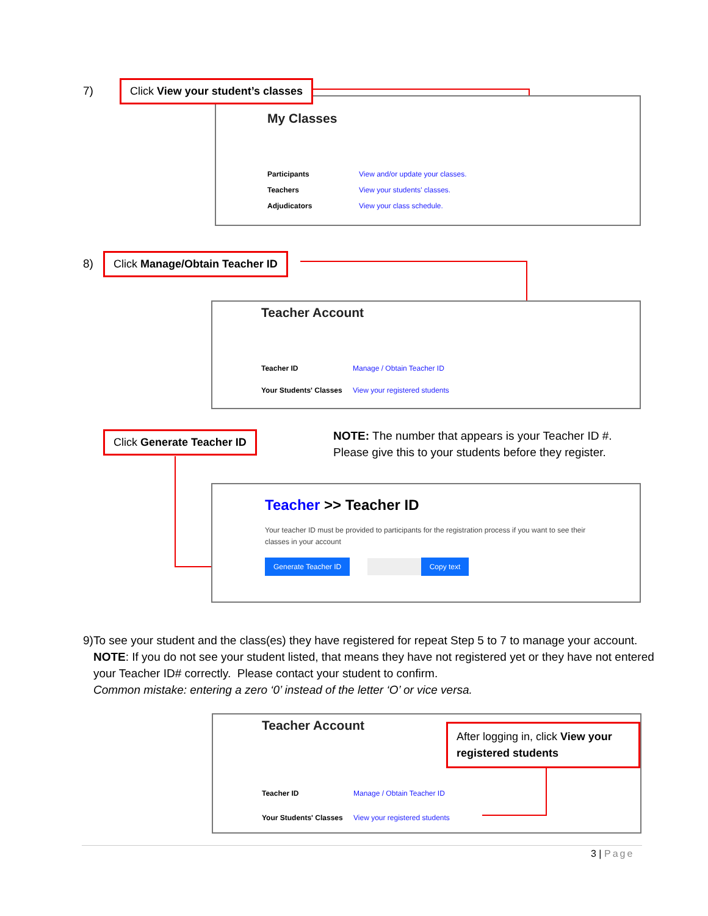7)
Click View your student’s classes
My Classes
Participants View and/or update your classes.
Teachers View your students' classes.
Adjudicators View your class schedule.
8) Click Manage/Obtain Teacher ID
Teacher Account
Teacher ID Manage / Obtain Teacher ID
Your Students' Classes View your registered students
Click Generate Teacher ID
NOTE: The number that appears is your Teacher ID #.
Please give this to your students before they register.
Teacher >> Teacher ID
Your teacher ID must be provided to participants for the registration process if you want to see their classes in your account
Generate Teacher ID Copy text
9) To see your student and the class(es) they have registered for repeat Step 5 to 7 to manage your account. NOTE: If you do not see your student listed, that means they have not registered yet or they have not entered your Teacher ID# correctly. Please contact your student to confirm.
Common mistake: entering a zero ‘0’ instead of the letter ‘O’ or vice versa.
Teacher Account
Teacher ID Manage / Obtain Teacher ID
Your Students' Classes View your registered students
After logging in, click View your registered students
3 | Page